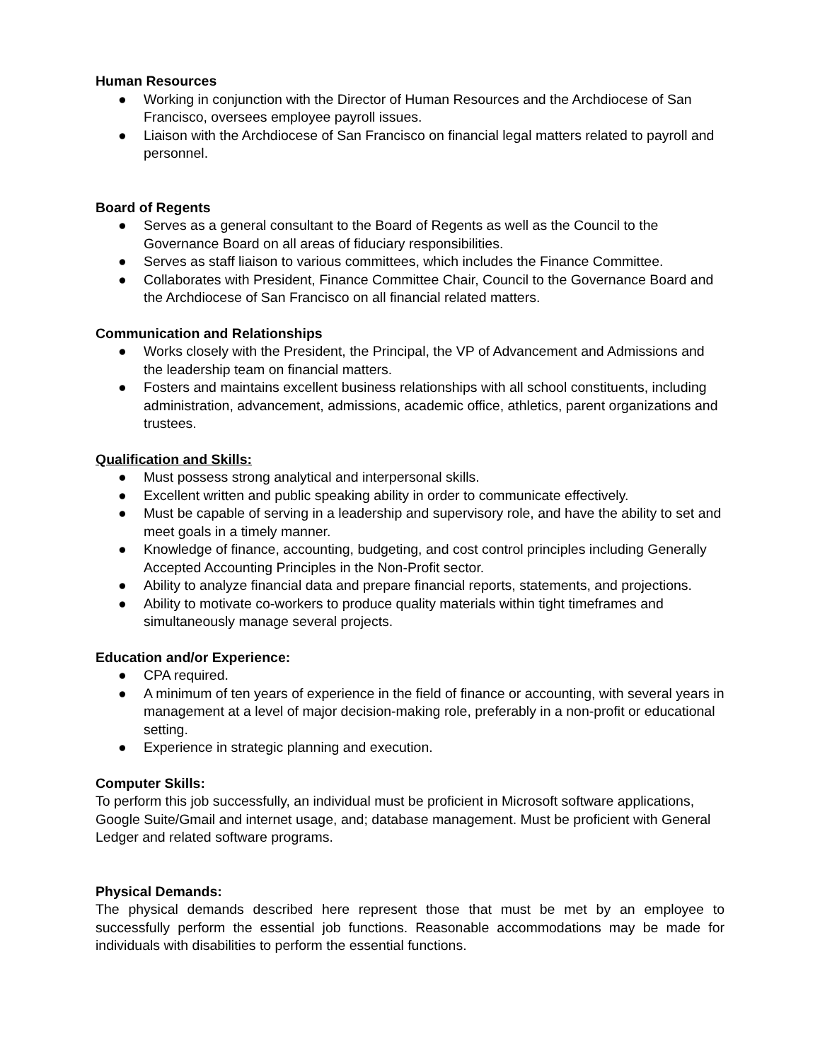Human Resources
● Working in conjunction with the Director of Human Resources and the Archdiocese of San Francisco, oversees employee payroll issues.
● Liaison with the Archdiocese of San Francisco on financial legal matters related to payroll and personnel.
Board of Regents
● Serves as a general consultant to the Board of Regents as well as the Council to the Governance Board on all areas of fiduciary responsibilities.
● Serves as staff liaison to various committees, which includes the Finance Committee.
● Collaborates with President, Finance Committee Chair, Council to the Governance Board and the Archdiocese of San Francisco on all financial related matters.
Communication and Relationships
● Works closely with the President, the Principal, the VP of Advancement and Admissions and the leadership team on financial matters.
● Fosters and maintains excellent business relationships with all school constituents, including administration, advancement, admissions, academic office, athletics, parent organizations and trustees.
Qualification and Skills:
● Must possess strong analytical and interpersonal skills.
● Excellent written and public speaking ability in order to communicate effectively.
● Must be capable of serving in a leadership and supervisory role, and have the ability to set and meet goals in a timely manner.
● Knowledge of finance, accounting, budgeting, and cost control principles including Generally Accepted Accounting Principles in the Non-Profit sector.
● Ability to analyze financial data and prepare financial reports, statements, and projections.
● Ability to motivate co-workers to produce quality materials within tight timeframes and simultaneously manage several projects.
Education and/or Experience:
● CPA required.
● A minimum of ten years of experience in the field of finance or accounting, with several years in management at a level of major decision-making role, preferably in a non-profit or educational setting.
● Experience in strategic planning and execution.
Computer Skills:
To perform this job successfully, an individual must be proficient in Microsoft software applications, Google Suite/Gmail and internet usage, and; database management. Must be proficient with General Ledger and related software programs.
Physical Demands:
The physical demands described here represent those that must be met by an employee to successfully perform the essential job functions. Reasonable accommodations may be made for individuals with disabilities to perform the essential functions.